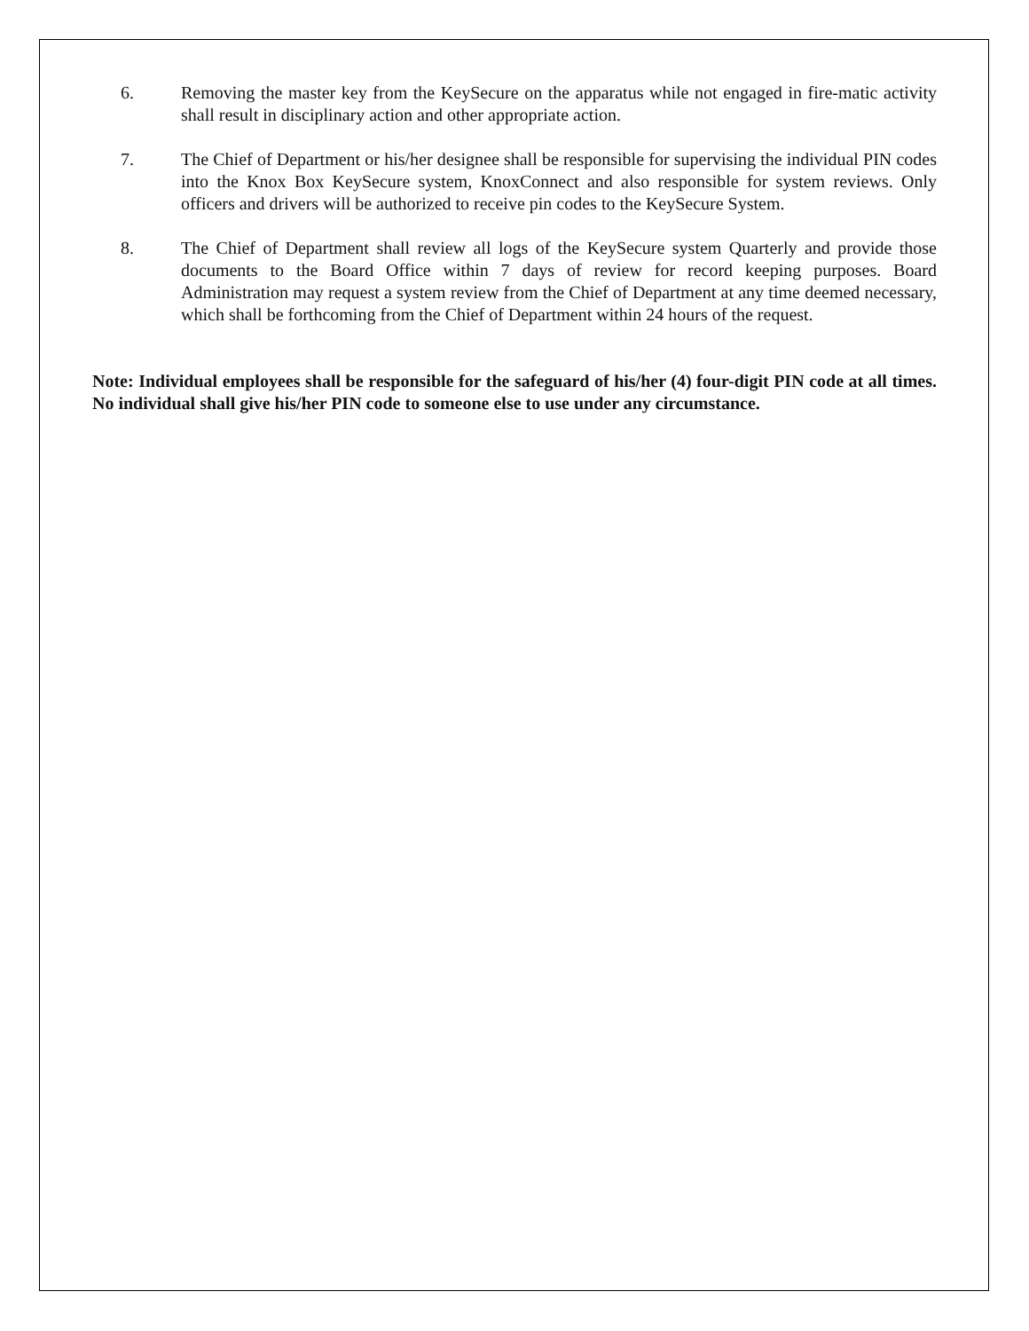6. Removing the master key from the KeySecure on the apparatus while not engaged in fire-matic activity shall result in disciplinary action and other appropriate action.
7. The Chief of Department or his/her designee shall be responsible for supervising the individual PIN codes into the Knox Box KeySecure system, KnoxConnect and also responsible for system reviews. Only officers and drivers will be authorized to receive pin codes to the KeySecure System.
8. The Chief of Department shall review all logs of the KeySecure system Quarterly and provide those documents to the Board Office within 7 days of review for record keeping purposes. Board Administration may request a system review from the Chief of Department at any time deemed necessary, which shall be forthcoming from the Chief of Department within 24 hours of the request.
Note: Individual employees shall be responsible for the safeguard of his/her (4) four-digit PIN code at all times. No individual shall give his/her PIN code to someone else to use under any circumstance.